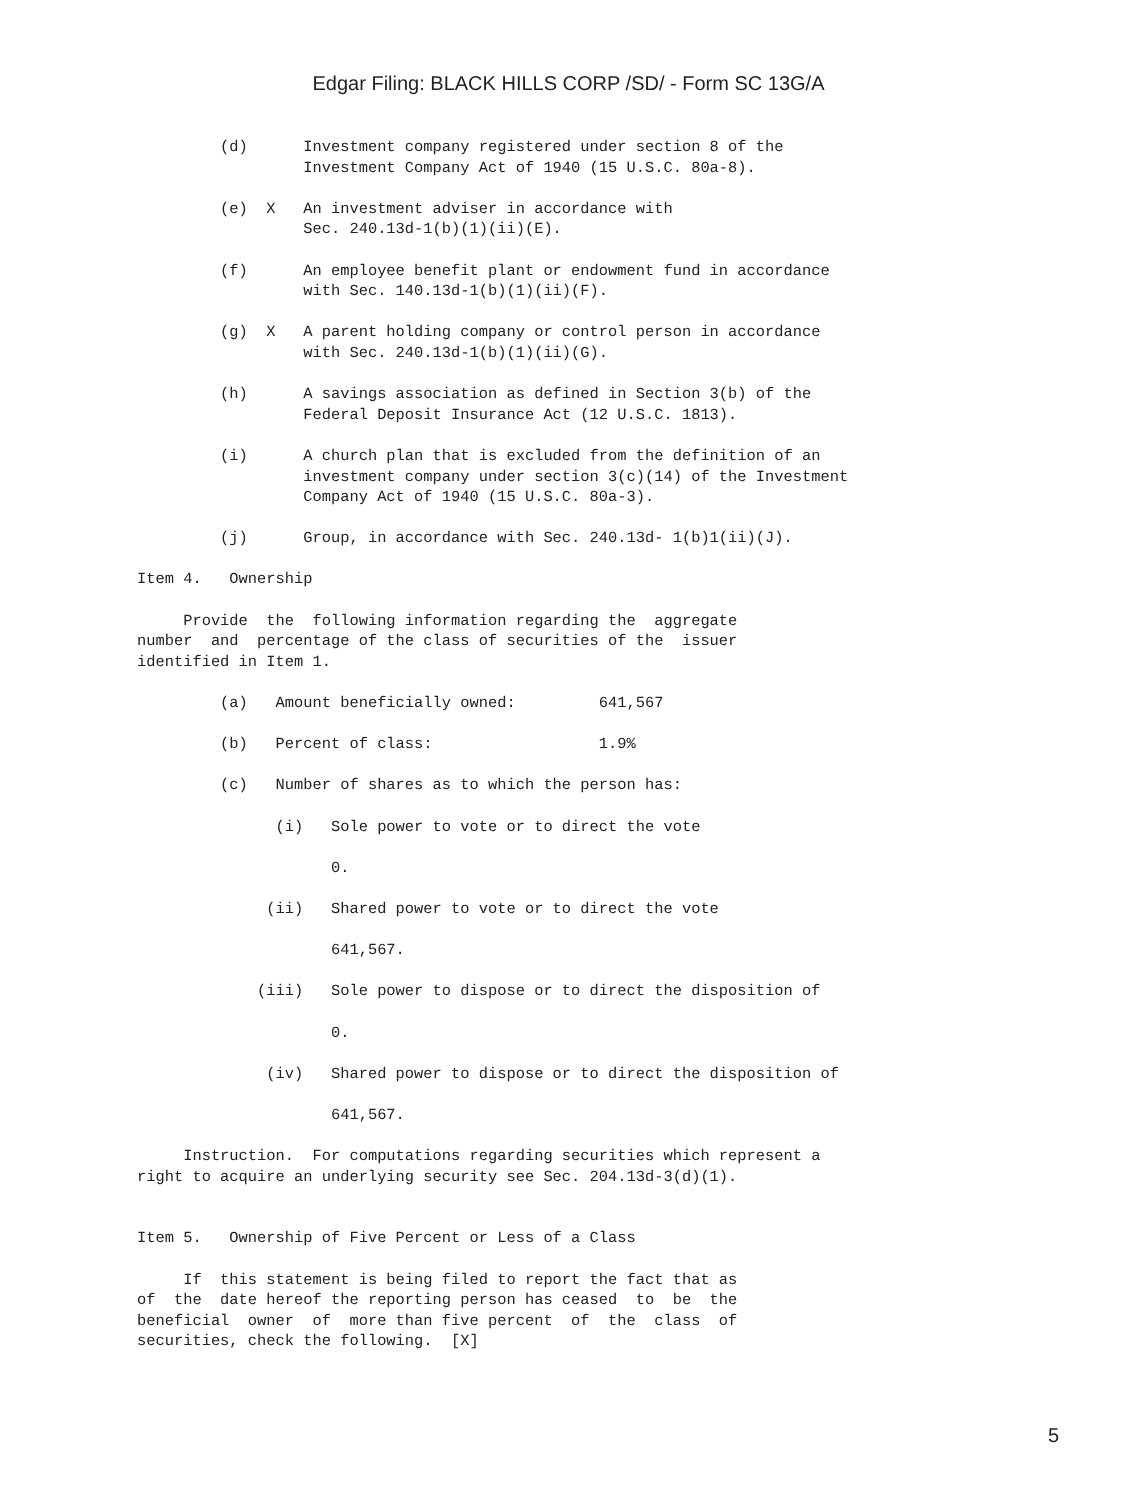Edgar Filing: BLACK HILLS CORP /SD/ - Form SC 13G/A
         (d)      Investment company registered under section 8 of the
                  Investment Company Act of 1940 (15 U.S.C. 80a-8).

         (e)  X   An investment adviser in accordance with
                  Sec. 240.13d-1(b)(1)(ii)(E).

         (f)      An employee benefit plant or endowment fund in accordance
                  with Sec. 140.13d-1(b)(1)(ii)(F).

         (g)  X   A parent holding company or control person in accordance
                  with Sec. 240.13d-1(b)(1)(ii)(G).

         (h)      A savings association as defined in Section 3(b) of the
                  Federal Deposit Insurance Act (12 U.S.C. 1813).

         (i)      A church plan that is excluded from the definition of an
                  investment company under section 3(c)(14) of the Investment
                  Company Act of 1940 (15 U.S.C. 80a-3).

         (j)      Group, in accordance with Sec. 240.13d- 1(b)1(ii)(J).

Item 4.   Ownership

     Provide  the  following information regarding the  aggregate
number  and  percentage of the class of securities of the  issuer
identified in Item 1.

         (a)   Amount beneficially owned:         641,567

         (b)   Percent of class:                  1.9%

         (c)   Number of shares as to which the person has:

               (i)   Sole power to vote or to direct the vote

                     0.

              (ii)   Shared power to vote or to direct the vote

                     641,567.

             (iii)   Sole power to dispose or to direct the disposition of

                     0.

              (iv)   Shared power to dispose or to direct the disposition of

                     641,567.

     Instruction.  For computations regarding securities which represent a
right to acquire an underlying security see Sec. 204.13d-3(d)(1).


Item 5.   Ownership of Five Percent or Less of a Class

     If  this statement is being filed to report the fact that as
of  the  date hereof the reporting person has ceased  to  be  the
beneficial  owner  of  more than five percent  of  the  class  of
securities, check the following.  [X]
5